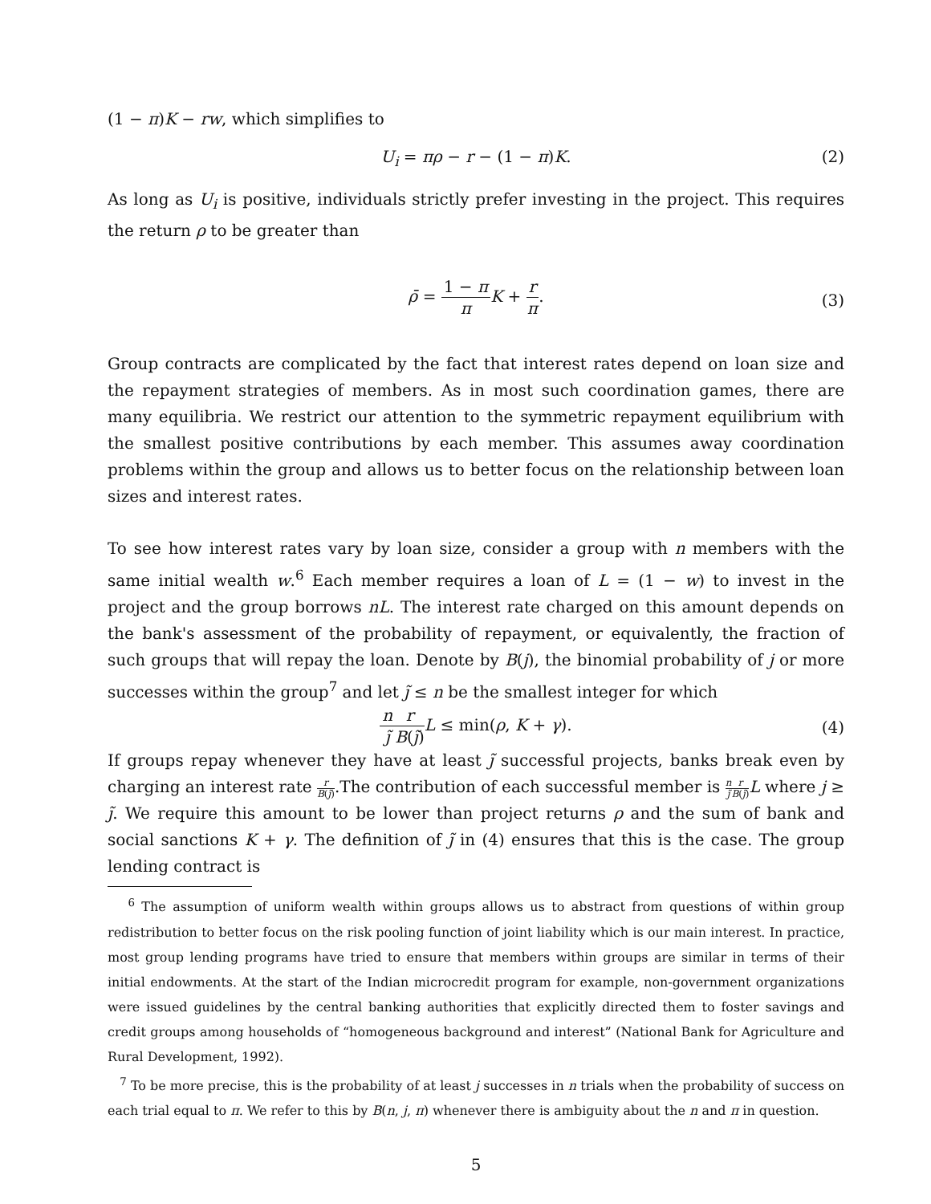(1 − π)K − rw, which simplifies to
U<sub>i</sub> = πρ − r − (1 − π)K. (2)
As long as U<sub>i</sub> is positive, individuals strictly prefer investing in the project. This requires the return ρ to be greater than
ρ̄ = 1 − π π K + r π.
(3)
Group contracts are complicated by the fact that interest rates depend on loan size and the repayment strategies of members. As in most such coordination games, there are many equilibria. We restrict our attention to the symmetric repayment equilibrium with the smallest positive contributions by each member. This assumes away coordination problems within the group and allows us to better focus on the relationship between loan sizes and interest rates.
To see how interest rates vary by loan size, consider a group with n members with the same initial wealth w.<sup>6</sup> Each member requires a loan of L = (1 − w) to invest in the project and the group borrows nL. The interest rate charged on this amount depends on the bank's assessment of the probability of repayment, or equivalently, the fraction of such groups that will repay the loan. Denote by B(j), the binomial probability of j or more successes within the group<sup>7</sup> and let j̃ ≤ n be the smallest integer for which
n j̃r B(j̃) L ≤ min(ρ, K + γ).
(4)
If groups repay whenever they have at least j̃ successful projects, banks break even by charging an interest rate r B(j̃).The contribution of each successful member is n j̃r B(j̃) L where j ≥ j̃. We require this amount to be lower than project returns ρ and the sum of bank and social sanctions K + γ. The definition of j̃ in (4) ensures that this is the case. The group lending contract is
<sup>6</sup> The assumption of uniform wealth within groups allows us to abstract from questions of within group redistribution to better focus on the risk pooling function of joint liability which is our main interest. In practice, most group lending programs have tried to ensure that members within groups are similar in terms of their initial endowments. At the start of the Indian microcredit program for example, non-government organizations were issued guidelines by the central banking authorities that explicitly directed them to foster savings and credit groups among households of “homogeneous background and interest” (National Bank for Agriculture and Rural Development, 1992).
<sup>7</sup> To be more precise, this is the probability of at least j successes in n trials when the probability of success on each trial equal to π. We refer to this by B(n, j, π) whenever there is ambiguity about the n and π in question.
5